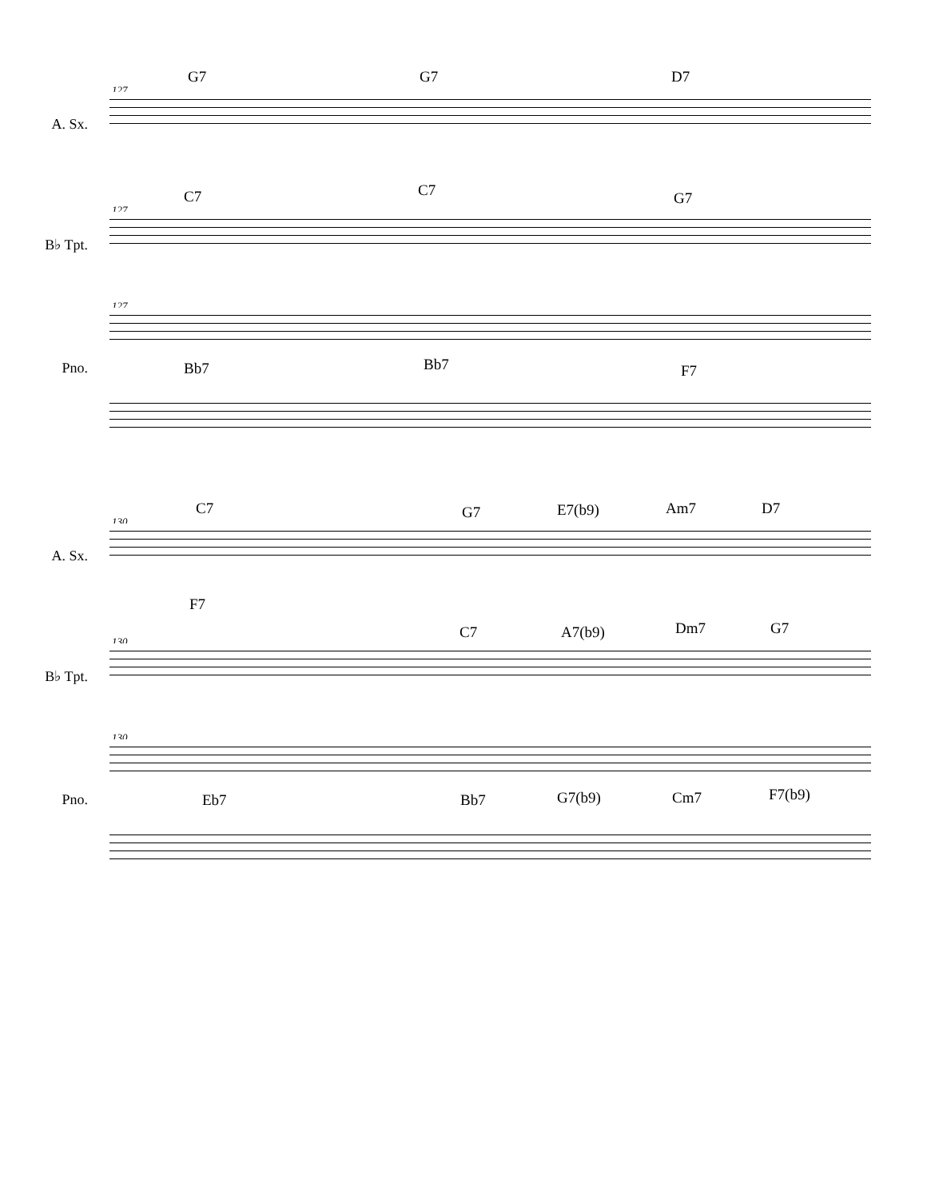G7 G7 D7
127
A. Sx.
C7 C7 G7
127
B♭ Tpt.
127
Bb7 Bb7 F7 Pno.
C7 G7 E7(b9) Am7 D7
130
A. Sx.
F7
C7 A7(b9) Dm7 G7
130
B♭ Tpt.
130
Eb7 Bb7 G7(b9) Cm7 F7(b9) Pno.